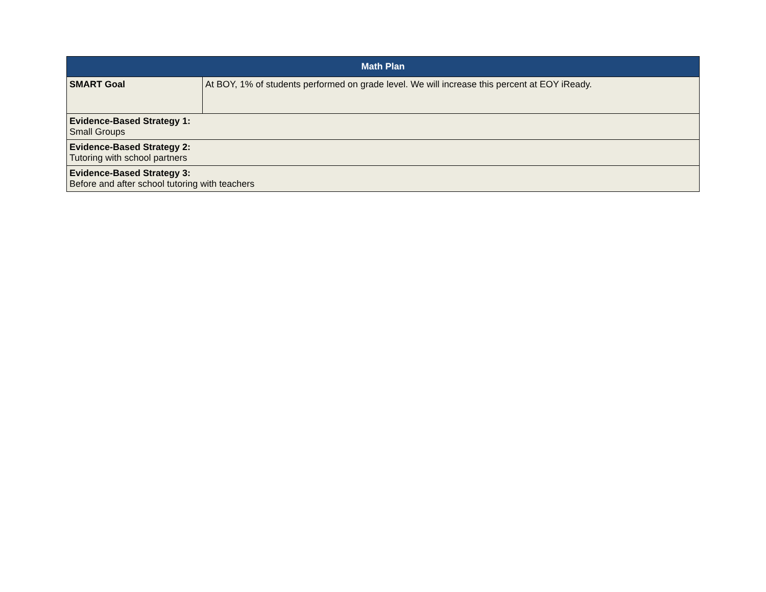| Math Plan | |
| --- | --- |
| SMART Goal | At BOY, 1% of students performed on grade level. We will increase this percent at EOY iReady. |
| Evidence-Based Strategy 1: Small Groups | |
| Evidence-Based Strategy 2: Tutoring with school partners | |
| Evidence-Based Strategy 3: Before and after school tutoring with teachers | |